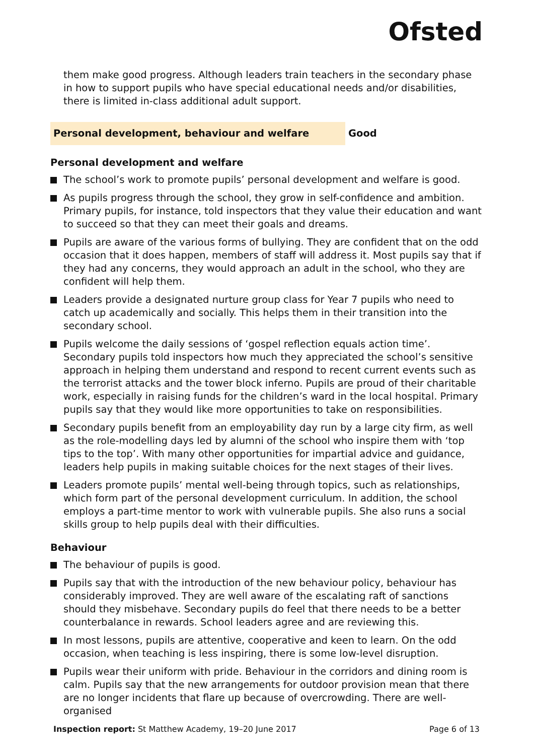Ofsted
them make good progress. Although leaders train teachers in the secondary phase in how to support pupils who have special educational needs and/or disabilities, there is limited in-class additional adult support.
Personal development, behaviour and welfare Good
Personal development and welfare
The school’s work to promote pupils’ personal development and welfare is good.
As pupils progress through the school, they grow in self-confidence and ambition. Primary pupils, for instance, told inspectors that they value their education and want to succeed so that they can meet their goals and dreams.
Pupils are aware of the various forms of bullying. They are confident that on the odd occasion that it does happen, members of staff will address it. Most pupils say that if they had any concerns, they would approach an adult in the school, who they are confident will help them.
Leaders provide a designated nurture group class for Year 7 pupils who need to catch up academically and socially. This helps them in their transition into the secondary school.
Pupils welcome the daily sessions of ‘gospel reflection equals action time’. Secondary pupils told inspectors how much they appreciated the school’s sensitive approach in helping them understand and respond to recent current events such as the terrorist attacks and the tower block inferno. Pupils are proud of their charitable work, especially in raising funds for the children’s ward in the local hospital. Primary pupils say that they would like more opportunities to take on responsibilities.
Secondary pupils benefit from an employability day run by a large city firm, as well as the role-modelling days led by alumni of the school who inspire them with ‘top tips to the top’. With many other opportunities for impartial advice and guidance, leaders help pupils in making suitable choices for the next stages of their lives.
Leaders promote pupils’ mental well-being through topics, such as relationships, which form part of the personal development curriculum. In addition, the school employs a part-time mentor to work with vulnerable pupils. She also runs a social skills group to help pupils deal with their difficulties.
Behaviour
The behaviour of pupils is good.
Pupils say that with the introduction of the new behaviour policy, behaviour has considerably improved. They are well aware of the escalating raft of sanctions should they misbehave. Secondary pupils do feel that there needs to be a better counterbalance in rewards. School leaders agree and are reviewing this.
In most lessons, pupils are attentive, cooperative and keen to learn. On the odd occasion, when teaching is less inspiring, there is some low-level disruption.
Pupils wear their uniform with pride. Behaviour in the corridors and dining room is calm. Pupils say that the new arrangements for outdoor provision mean that there are no longer incidents that flare up because of overcrowding. There are well-organised
Inspection report: St Matthew Academy, 19–20 June 2017
Page 6 of 13